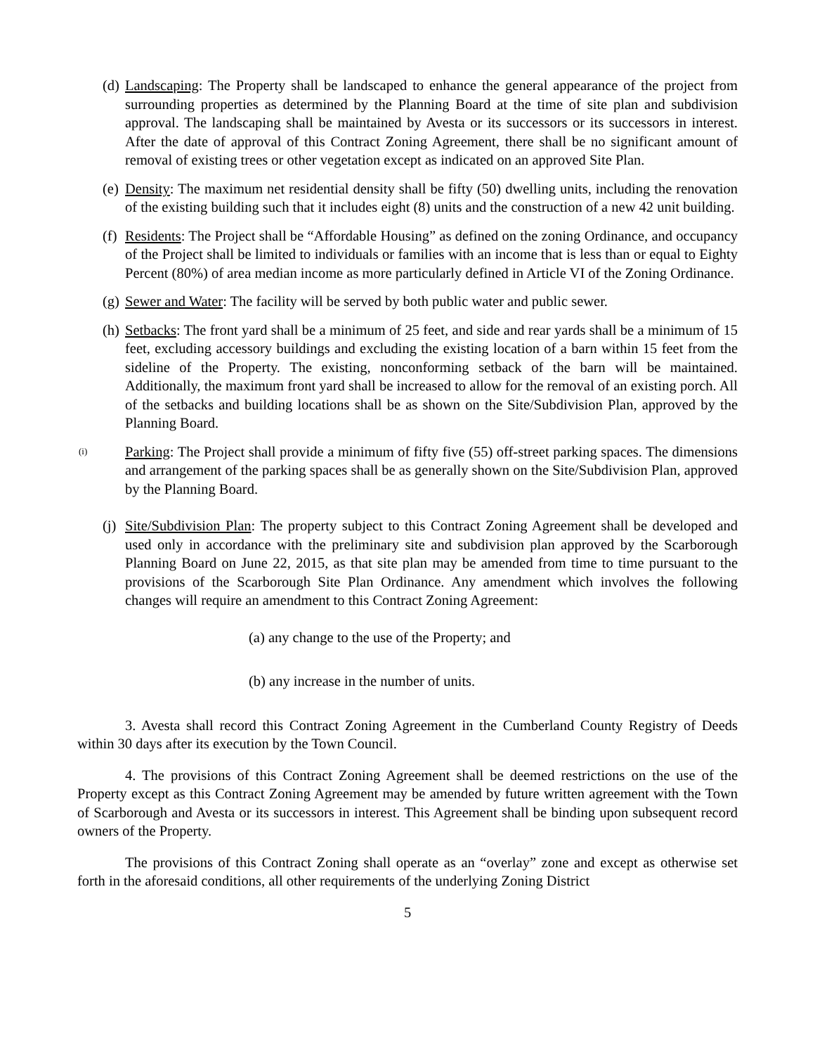(d) Landscaping: The Property shall be landscaped to enhance the general appearance of the project from surrounding properties as determined by the Planning Board at the time of site plan and subdivision approval. The landscaping shall be maintained by Avesta or its successors or its successors in interest. After the date of approval of this Contract Zoning Agreement, there shall be no significant amount of removal of existing trees or other vegetation except as indicated on an approved Site Plan.
(e) Density: The maximum net residential density shall be fifty (50) dwelling units, including the renovation of the existing building such that it includes eight (8) units and the construction of a new 42 unit building.
(f) Residents: The Project shall be “Affordable Housing” as defined on the zoning Ordinance, and occupancy of the Project shall be limited to individuals or families with an income that is less than or equal to Eighty Percent (80%) of area median income as more particularly defined in Article VI of the Zoning Ordinance.
(g) Sewer and Water: The facility will be served by both public water and public sewer.
(h) Setbacks: The front yard shall be a minimum of 25 feet, and side and rear yards shall be a minimum of 15 feet, excluding accessory buildings and excluding the existing location of a barn within 15 feet from the sideline of the Property. The existing, nonconforming setback of the barn will be maintained. Additionally, the maximum front yard shall be increased to allow for the removal of an existing porch. All of the setbacks and building locations shall be as shown on the Site/Subdivision Plan, approved by the Planning Board.
(i)
Parking: The Project shall provide a minimum of fifty five (55) off-street parking spaces. The dimensions and arrangement of the parking spaces shall be as generally shown on the Site/Subdivision Plan, approved by the Planning Board.
(j) Site/Subdivision Plan: The property subject to this Contract Zoning Agreement shall be developed and used only in accordance with the preliminary site and subdivision plan approved by the Scarborough Planning Board on June 22, 2015, as that site plan may be amended from time to time pursuant to the provisions of the Scarborough Site Plan Ordinance. Any amendment which involves the following changes will require an amendment to this Contract Zoning Agreement:
(a) any change to the use of the Property; and
(b) any increase in the number of units.
3. Avesta shall record this Contract Zoning Agreement in the Cumberland County Registry of Deeds within 30 days after its execution by the Town Council.
4. The provisions of this Contract Zoning Agreement shall be deemed restrictions on the use of the Property except as this Contract Zoning Agreement may be amended by future written agreement with the Town of Scarborough and Avesta or its successors in interest. This Agreement shall be binding upon subsequent record owners of the Property.
The provisions of this Contract Zoning shall operate as an “overlay” zone and except as otherwise set forth in the aforesaid conditions, all other requirements of the underlying Zoning District
5